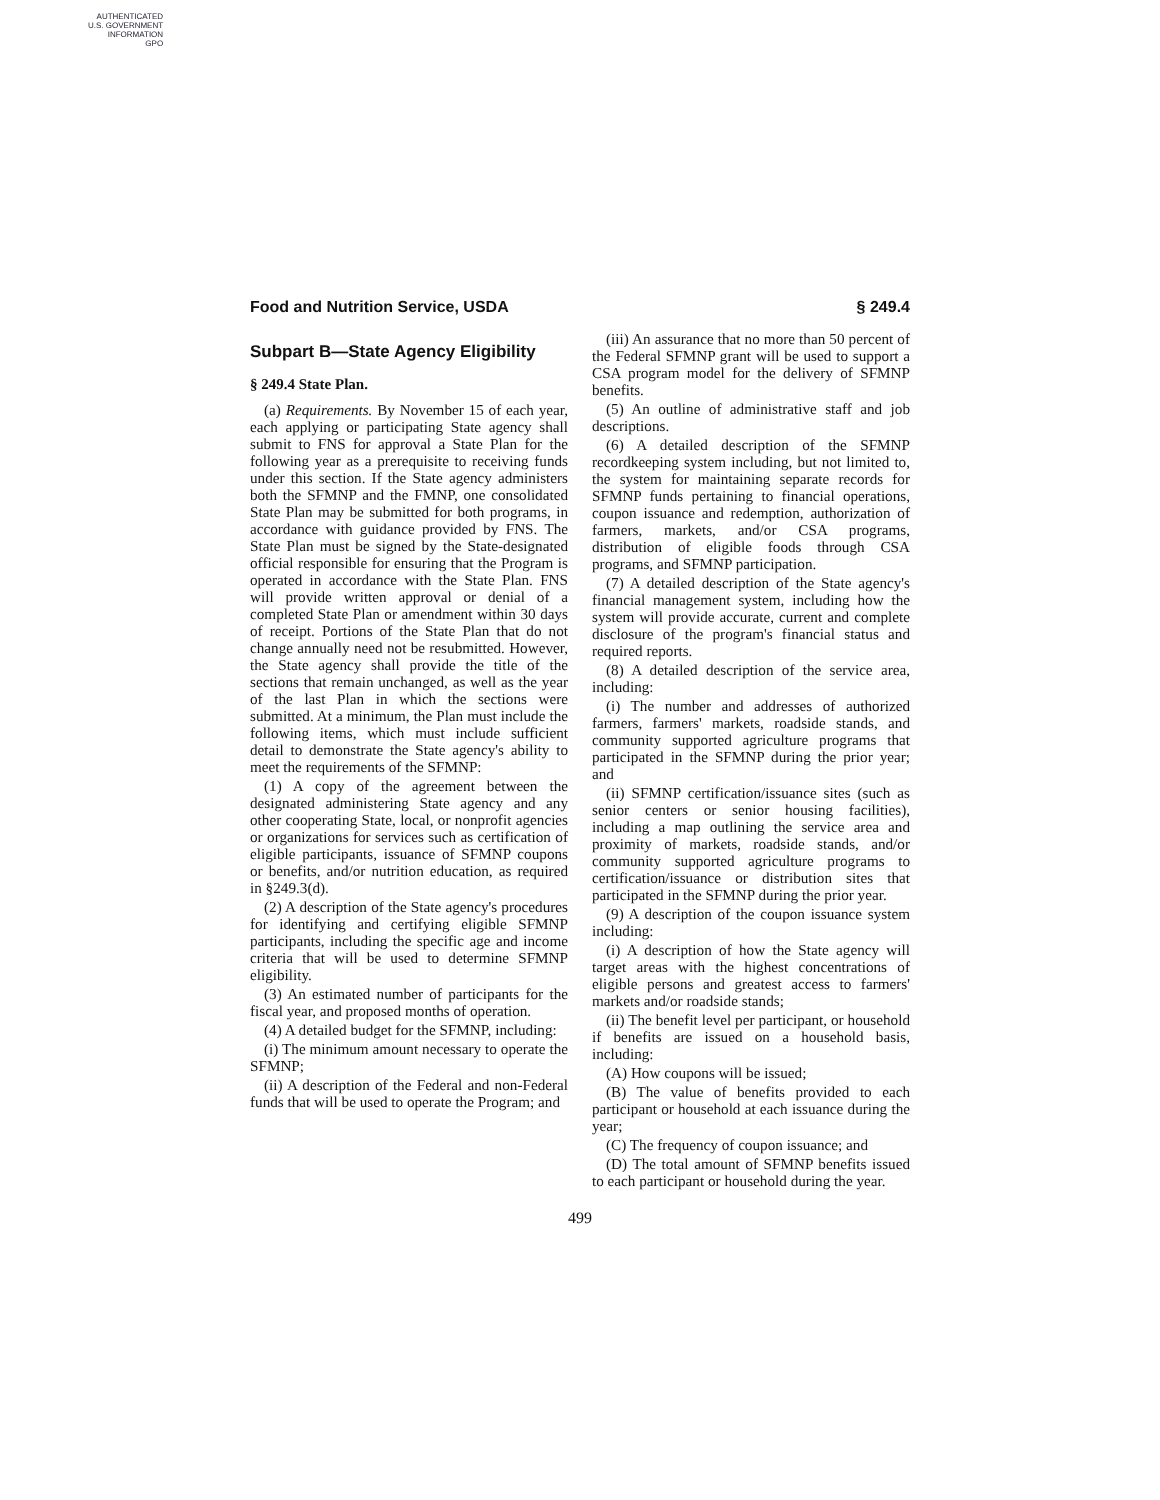AUTHENTICATED
U.S. GOVERNMENT
INFORMATION
GPO
Food and Nutrition Service, USDA § 249.4
Subpart B—State Agency Eligibility
§ 249.4 State Plan.
(a) Requirements. By November 15 of each year, each applying or participating State agency shall submit to FNS for approval a State Plan for the following year as a prerequisite to receiving funds under this section. If the State agency administers both the SFMNP and the FMNP, one consolidated State Plan may be submitted for both programs, in accordance with guidance provided by FNS. The State Plan must be signed by the State-designated official responsible for ensuring that the Program is operated in accordance with the State Plan. FNS will provide written approval or denial of a completed State Plan or amendment within 30 days of receipt. Portions of the State Plan that do not change annually need not be resubmitted. However, the State agency shall provide the title of the sections that remain unchanged, as well as the year of the last Plan in which the sections were submitted. At a minimum, the Plan must include the following items, which must include sufficient detail to demonstrate the State agency's ability to meet the requirements of the SFMNP:
(1) A copy of the agreement between the designated administering State agency and any other cooperating State, local, or nonprofit agencies or organizations for services such as certification of eligible participants, issuance of SFMNP coupons or benefits, and/or nutrition education, as required in §249.3(d).
(2) A description of the State agency's procedures for identifying and certifying eligible SFMNP participants, including the specific age and income criteria that will be used to determine SFMNP eligibility.
(3) An estimated number of participants for the fiscal year, and proposed months of operation.
(4) A detailed budget for the SFMNP, including:
(i) The minimum amount necessary to operate the SFMNP;
(ii) A description of the Federal and non-Federal funds that will be used to operate the Program; and
(iii) An assurance that no more than 50 percent of the Federal SFMNP grant will be used to support a CSA program model for the delivery of SFMNP benefits.
(5) An outline of administrative staff and job descriptions.
(6) A detailed description of the SFMNP recordkeeping system including, but not limited to, the system for maintaining separate records for SFMNP funds pertaining to financial operations, coupon issuance and redemption, authorization of farmers, markets, and/or CSA programs, distribution of eligible foods through CSA programs, and SFMNP participation.
(7) A detailed description of the State agency's financial management system, including how the system will provide accurate, current and complete disclosure of the program's financial status and required reports.
(8) A detailed description of the service area, including:
(i) The number and addresses of authorized farmers, farmers' markets, roadside stands, and community supported agriculture programs that participated in the SFMNP during the prior year; and
(ii) SFMNP certification/issuance sites (such as senior centers or senior housing facilities), including a map outlining the service area and proximity of markets, roadside stands, and/or community supported agriculture programs to certification/issuance or distribution sites that participated in the SFMNP during the prior year.
(9) A description of the coupon issuance system including:
(i) A description of how the State agency will target areas with the highest concentrations of eligible persons and greatest access to farmers' markets and/or roadside stands;
(ii) The benefit level per participant, or household if benefits are issued on a household basis, including:
(A) How coupons will be issued;
(B) The value of benefits provided to each participant or household at each issuance during the year;
(C) The frequency of coupon issuance; and
(D) The total amount of SFMNP benefits issued to each participant or household during the year.
499